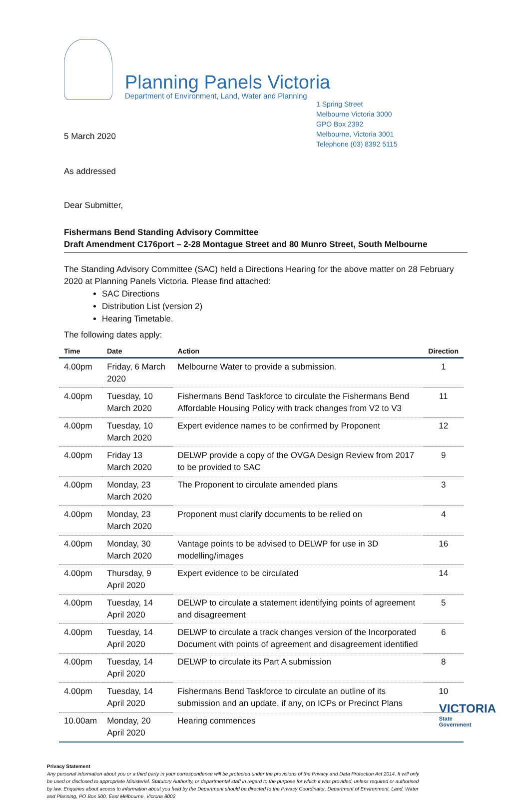Planning Panels Victoria
Department of Environment, Land, Water and Planning
1 Spring Street
Melbourne Victoria 3000
GPO Box 2392
Melbourne, Victoria 3001
Telephone (03) 8392 5115
5 March 2020
As addressed
Dear Submitter,
Fishermans Bend Standing Advisory Committee
Draft Amendment C176port – 2-28 Montague Street and 80 Munro Street, South Melbourne
The Standing Advisory Committee (SAC) held a Directions Hearing for the above matter on 28 February 2020 at Planning Panels Victoria. Please find attached:
SAC Directions
Distribution List (version 2)
Hearing Timetable.
The following dates apply:
| Time | Date | Action | Direction |
| --- | --- | --- | --- |
| 4.00pm | Friday, 6 March 2020 | Melbourne Water to provide a submission. | 1 |
| 4.00pm | Tuesday, 10 March 2020 | Fishermans Bend Taskforce to circulate the Fishermans Bend Affordable Housing Policy with track changes from V2 to V3 | 11 |
| 4.00pm | Tuesday, 10 March 2020 | Expert evidence names to be confirmed by Proponent | 12 |
| 4.00pm | Friday 13 March 2020 | DELWP provide a copy of the OVGA Design Review from 2017 to be provided to SAC | 9 |
| 4.00pm | Monday, 23 March 2020 | The Proponent to circulate amended plans | 3 |
| 4.00pm | Monday, 23 March 2020 | Proponent must clarify documents to be relied on | 4 |
| 4.00pm | Monday, 30 March 2020 | Vantage points to be advised to DELWP for use in 3D modelling/images | 16 |
| 4.00pm | Thursday, 9 April 2020 | Expert evidence to be circulated | 14 |
| 4.00pm | Tuesday, 14 April 2020 | DELWP to circulate a statement identifying points of agreement and disagreement | 5 |
| 4.00pm | Tuesday, 14 April 2020 | DELWP to circulate a track changes version of the Incorporated Document with points of agreement and disagreement identified | 6 |
| 4.00pm | Tuesday, 14 April 2020 | DELWP to circulate its Part A submission | 8 |
| 4.00pm | Tuesday, 14 April 2020 | Fishermans Bend Taskforce to circulate an outline of its submission and an update, if any, on ICPs or Precinct Plans | 10 |
| 10.00am | Monday, 20 April 2020 | Hearing commences | |
Privacy Statement
Any personal information about you or a third party in your correspondence will be protected under the provisions of the Privacy and Data Protection Act 2014. It will only be used or disclosed to appropriate Ministerial, Statutory Authority, or departmental staff in regard to the purpose for which it was provided, unless required or authorised by law. Enquiries about access to information about you held by the Department should be directed to the Privacy Coordinator, Department of Environment, Land, Water and Planning, PO Box 500, East Melbourne, Victoria 8002
VICTORIA
State
Government